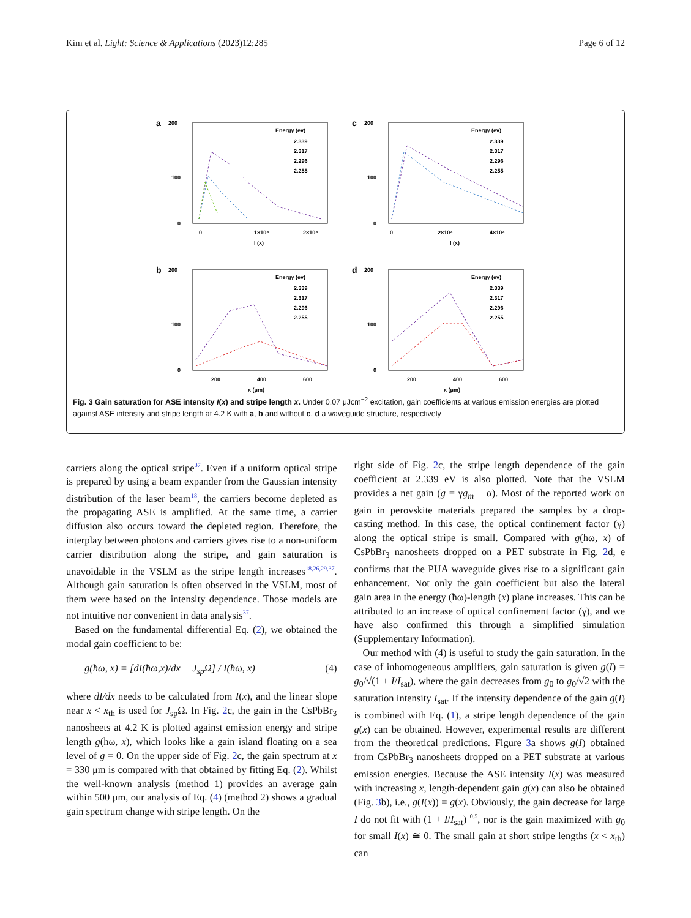Kim et al. Light: Science & Applications (2023)12:285 Page 6 of 12
a
200
100
0
0
1×10⁴
2×10⁴
I (x)
Energy (ev)
2.339
2.317
2.296
2.255
c
200
100
0
0
2×10⁴
4×10⁴
I (x)
Energy (ev)
2.339
2.317
2.296
2.255
b
200
100
0
200
400
600
x (μm)
Energy (ev)
2.339
2.317
2.296
2.255
d
200
100
0
200
400
600
x (μm)
Energy (ev)
2.339
2.317
2.296
2.255
Fig. 3 Gain saturation for ASE intensity I(x) and stripe length x. Under 0.07 μJcm<sup>−2</sup> excitation, gain coefficients at various emission energies are plotted against ASE intensity and stripe length at 4.2 K with a, b and without c, d a waveguide structure, respectively
carriers along the optical stripe<sup>37</sup>. Even if a uniform optical stripe is prepared by using a beam expander from the Gaussian intensity distribution of the laser beam<sup>18</sup>, the carriers become depleted as the propagating ASE is amplified. At the same time, a carrier diffusion also occurs toward the depleted region. Therefore, the interplay between photons and carriers gives rise to a non-uniform carrier distribution along the stripe, and gain saturation is unavoidable in the VSLM as the stripe length increases<sup>18,26,29,37</sup>. Although gain saturation is often observed in the VSLM, most of them were based on the intensity dependence. Those models are not intuitive nor convenient in data analysis<sup>37</sup>.
Based on the fundamental differential Eq. (2), we obtained the modal gain coefficient to be:
g(ħω, x) = [dI(ħω,x)/dx − J<sub>sp</sub>Ω] / I(ħω, x) (4)
where dI/dx needs to be calculated from I(x), and the linear slope near x < x<sub>th</sub> is used for J<sub>sp</sub>Ω. In Fig. 2c, the gain in the CsPbBr<sub>3</sub> nanosheets at 4.2 K is plotted against emission energy and stripe length g(ħω, x), which looks like a gain island floating on a sea level of g = 0. On the upper side of Fig. 2c, the gain spectrum at x = 330 μm is compared with that obtained by fitting Eq. (2). Whilst the well-known analysis (method 1) provides an average gain within 500 μm, our analysis of Eq. (4) (method 2) shows a gradual gain spectrum change with stripe length. On the
right side of Fig. 2c, the stripe length dependence of the gain coefficient at 2.339 eV is also plotted. Note that the VSLM provides a net gain (g = γg<sub>m</sub> − α). Most of the reported work on gain in perovskite materials prepared the samples by a drop-casting method. In this case, the optical confinement factor (γ) along the optical stripe is small. Compared with g(ħω, x) of CsPbBr<sub>3</sub> nanosheets dropped on a PET substrate in Fig. 2d, e confirms that the PUA waveguide gives rise to a significant gain enhancement. Not only the gain coefficient but also the lateral gain area in the energy (ħω)-length (x) plane increases. This can be attributed to an increase of optical confinement factor (γ), and we have also confirmed this through a simplified simulation (Supplementary Information).
Our method with (4) is useful to study the gain saturation. In the case of inhomogeneous amplifiers, gain saturation is given g(I) = g<sub>0</sub>/√(1 + I/I<sub>sat</sub>), where the gain decreases from g<sub>0</sub> to g<sub>0</sub>/√2 with the saturation intensity I<sub>sat</sub>. If the intensity dependence of the gain g(I) is combined with Eq. (1), a stripe length dependence of the gain g(x) can be obtained. However, experimental results are different from the theoretical predictions. Figure 3a shows g(I) obtained from CsPbBr<sub>3</sub> nanosheets dropped on a PET substrate at various emission energies. Because the ASE intensity I(x) was measured with increasing x, length-dependent gain g(x) can also be obtained (Fig. 3b), i.e., g(I(x)) = g(x). Obviously, the gain decrease for large I do not fit with (1 + I/I<sub>sat</sub>)<sup>−0.5</sup>, nor is the gain maximized with g<sub>0</sub> for small I(x) ≅ 0. The small gain at short stripe lengths (x < x<sub>th</sub>) can